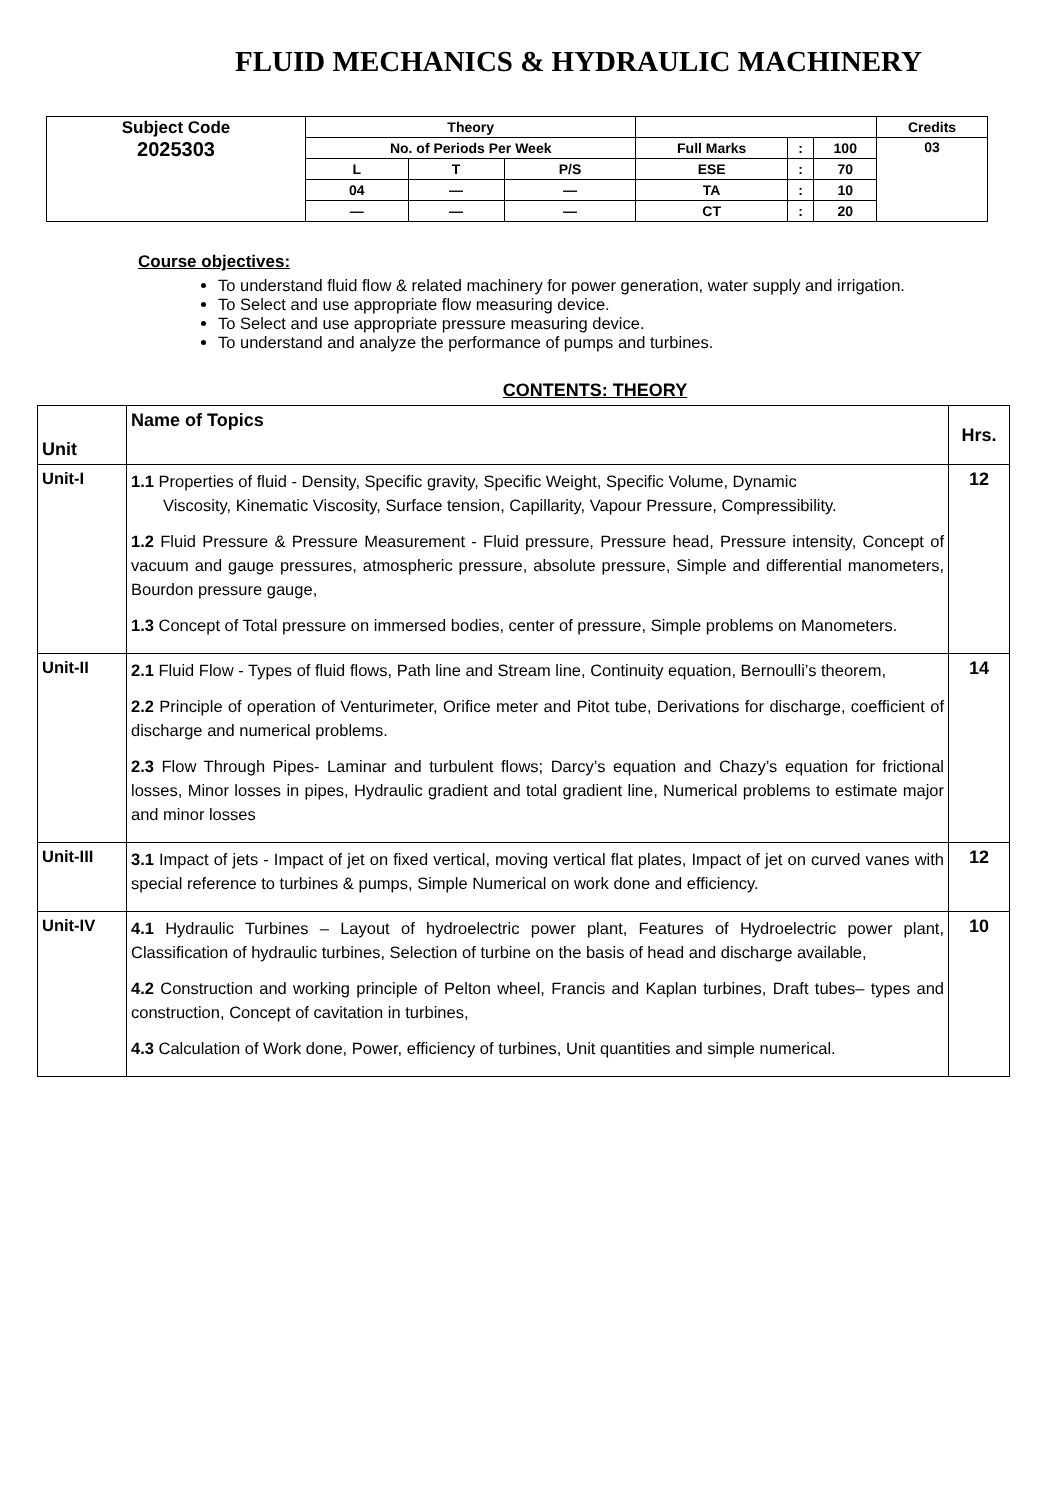FLUID MECHANICS & HYDRAULIC MACHINERY
| Subject Code 2025303 | Theory | | | | | | Credits |
| | No. of Periods Per Week | | | Full Marks | : | 100 | 03 |
| | L | T | P/S | ESE | : | 70 | |
| | 04 | — | — | TA | : | 10 | |
| | — | — | — | CT | : | 20 | |
Course objectives:
To understand fluid flow & related machinery for power generation, water supply and irrigation.
To Select and use appropriate flow measuring device.
To Select and use appropriate pressure measuring device.
To understand and analyze the performance of pumps and turbines.
CONTENTS: THEORY
| Unit | Name of Topics | Hrs. |
| Unit-I | 1.1 Properties of fluid - Density, Specific gravity, Specific Weight, Specific Volume, Dynamic Viscosity, Kinematic Viscosity, Surface tension, Capillarity, Vapour Pressure, Compressibility. 1.2 Fluid Pressure & Pressure Measurement - Fluid pressure, Pressure head, Pressure intensity, Concept of vacuum and gauge pressures, atmospheric pressure, absolute pressure, Simple and differential manometers, Bourdon pressure gauge, 1.3 Concept of Total pressure on immersed bodies, center of pressure, Simple problems on Manometers. | 12 |
| Unit-II | 2.1 Fluid Flow - Types of fluid flows, Path line and Stream line, Continuity equation, Bernoulli’s theorem, 2.2 Principle of operation of Venturimeter, Orifice meter and Pitot tube, Derivations for discharge, coefficient of discharge and numerical problems. 2.3 Flow Through Pipes- Laminar and turbulent flows; Darcy’s equation and Chazy’s equation for frictional losses, Minor losses in pipes, Hydraulic gradient and total gradient line, Numerical problems to estimate major and minor losses | 14 |
| Unit-III | 3.1 Impact of jets - Impact of jet on fixed vertical, moving vertical flat plates, Impact of jet on curved vanes with special reference to turbines & pumps, Simple Numerical on work done and efficiency. | 12 |
| Unit-IV | 4.1 Hydraulic Turbines – Layout of hydroelectric power plant, Features of Hydroelectric power plant, Classification of hydraulic turbines, Selection of turbine on the basis of head and discharge available, 4.2 Construction and working principle of Pelton wheel, Francis and Kaplan turbines, Draft tubes– types and construction, Concept of cavitation in turbines, 4.3 Calculation of Work done, Power, efficiency of turbines, Unit quantities and simple numerical. | 10 |